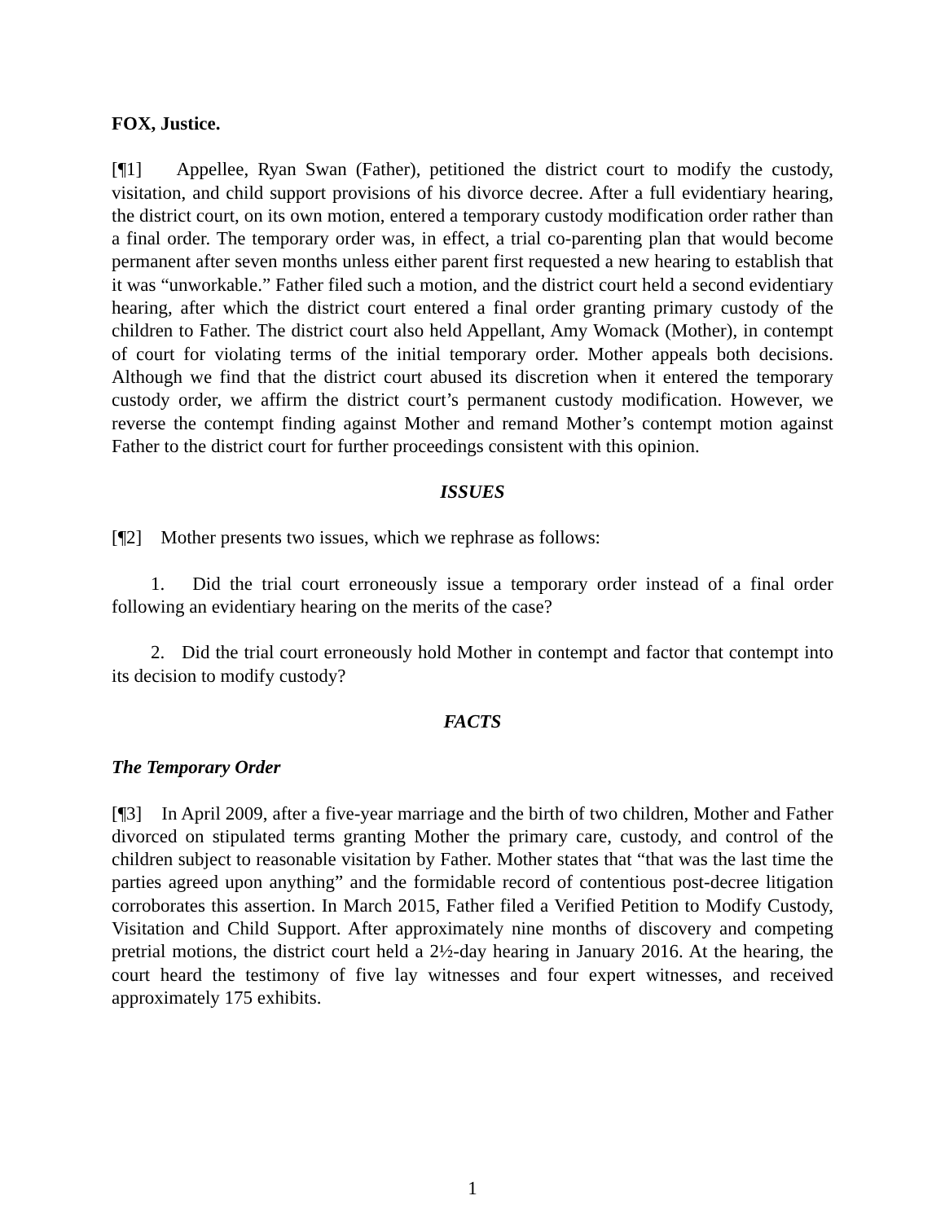FOX, Justice.
[¶1] Appellee, Ryan Swan (Father), petitioned the district court to modify the custody, visitation, and child support provisions of his divorce decree. After a full evidentiary hearing, the district court, on its own motion, entered a temporary custody modification order rather than a final order. The temporary order was, in effect, a trial co-parenting plan that would become permanent after seven months unless either parent first requested a new hearing to establish that it was “unworkable.” Father filed such a motion, and the district court held a second evidentiary hearing, after which the district court entered a final order granting primary custody of the children to Father. The district court also held Appellant, Amy Womack (Mother), in contempt of court for violating terms of the initial temporary order. Mother appeals both decisions. Although we find that the district court abused its discretion when it entered the temporary custody order, we affirm the district court’s permanent custody modification. However, we reverse the contempt finding against Mother and remand Mother’s contempt motion against Father to the district court for further proceedings consistent with this opinion.
ISSUES
[¶2] Mother presents two issues, which we rephrase as follows:
1. Did the trial court erroneously issue a temporary order instead of a final order following an evidentiary hearing on the merits of the case?
2. Did the trial court erroneously hold Mother in contempt and factor that contempt into its decision to modify custody?
FACTS
The Temporary Order
[¶3] In April 2009, after a five-year marriage and the birth of two children, Mother and Father divorced on stipulated terms granting Mother the primary care, custody, and control of the children subject to reasonable visitation by Father. Mother states that “that was the last time the parties agreed upon anything” and the formidable record of contentious post-decree litigation corroborates this assertion. In March 2015, Father filed a Verified Petition to Modify Custody, Visitation and Child Support. After approximately nine months of discovery and competing pretrial motions, the district court held a 2½-day hearing in January 2016. At the hearing, the court heard the testimony of five lay witnesses and four expert witnesses, and received approximately 175 exhibits.
1